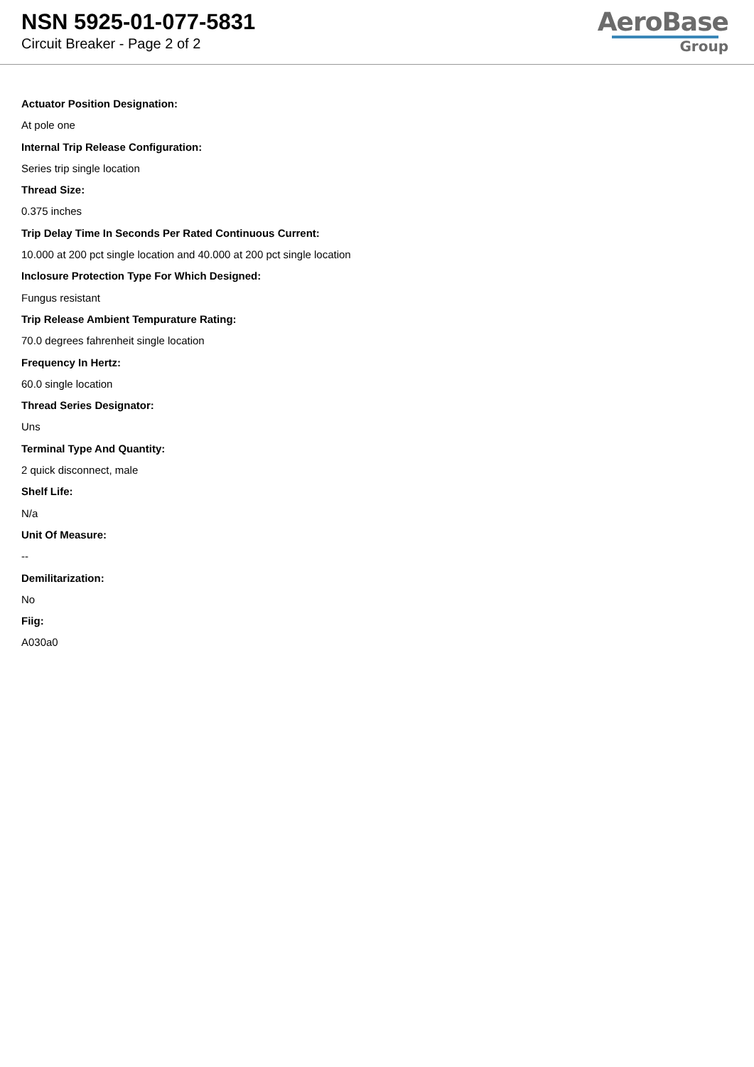NSN 5925-01-077-5831
Circuit Breaker - Page 2 of 2
AeroBase
Group
Actuator Position Designation:
At pole one
Internal Trip Release Configuration:
Series trip single location
Thread Size:
0.375 inches
Trip Delay Time In Seconds Per Rated Continuous Current:
10.000 at 200 pct single location and 40.000 at 200 pct single location
Inclosure Protection Type For Which Designed:
Fungus resistant
Trip Release Ambient Tempurature Rating:
70.0 degrees fahrenheit single location
Frequency In Hertz:
60.0 single location
Thread Series Designator:
Uns
Terminal Type And Quantity:
2 quick disconnect, male
Shelf Life:
N/a
Unit Of Measure:
--
Demilitarization:
No
Fiig:
A030a0